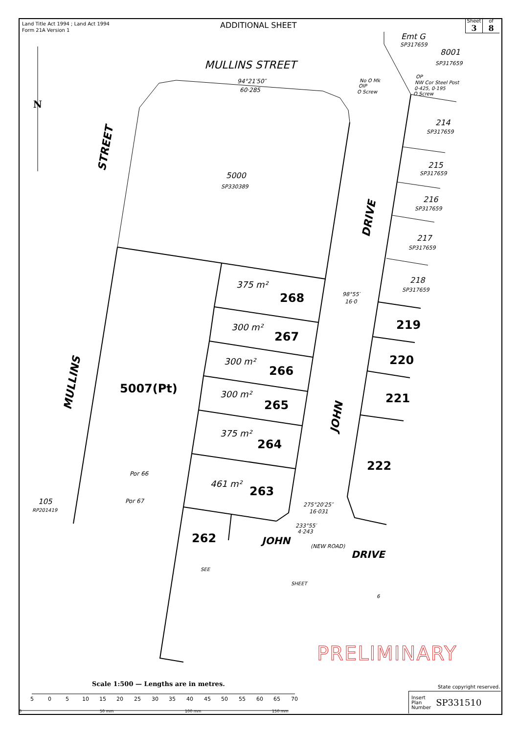Land Title Act 1994 ; Land Act 1994
Form 21A Version 1
ADDITIONAL SHEET
Sheet
3
of
8
MULLINS STREET
94°21′50″
60·285
5000
SP330389
5007(Pt)
375 m²
268
300 m²
267
300 m²
266
300 m²
265
375 m²
264
461 m²
263
262
219
220
221
222
214
SP317659
215
SP317659
216
SP317659
217
SP317659
218
SP317659
8001
SP317659
Emt G
SP317659
JOHN
(NEW ROAD)
DRIVE
105
RP201419
Por 66
Por 67
SEE
SHEET
6
275°20′25″
16·031
233°55′
4·243
No O Mk
OIP
O Screw
OP
NW Cor Steel Post
0·425, 0·195
O Screw
98°55′
16·0
STREET
MULLINS
DRIVE
JOHN
N
5
0
5
10
15
20
25
30
35
40
45
50
55
60
65
70
0
50 mm
100 mm
150 mm
Scale 1:500 — Lengths are in metres.
PRELIMINARY
State copyright reserved.
Insert
Plan
Number SP331510